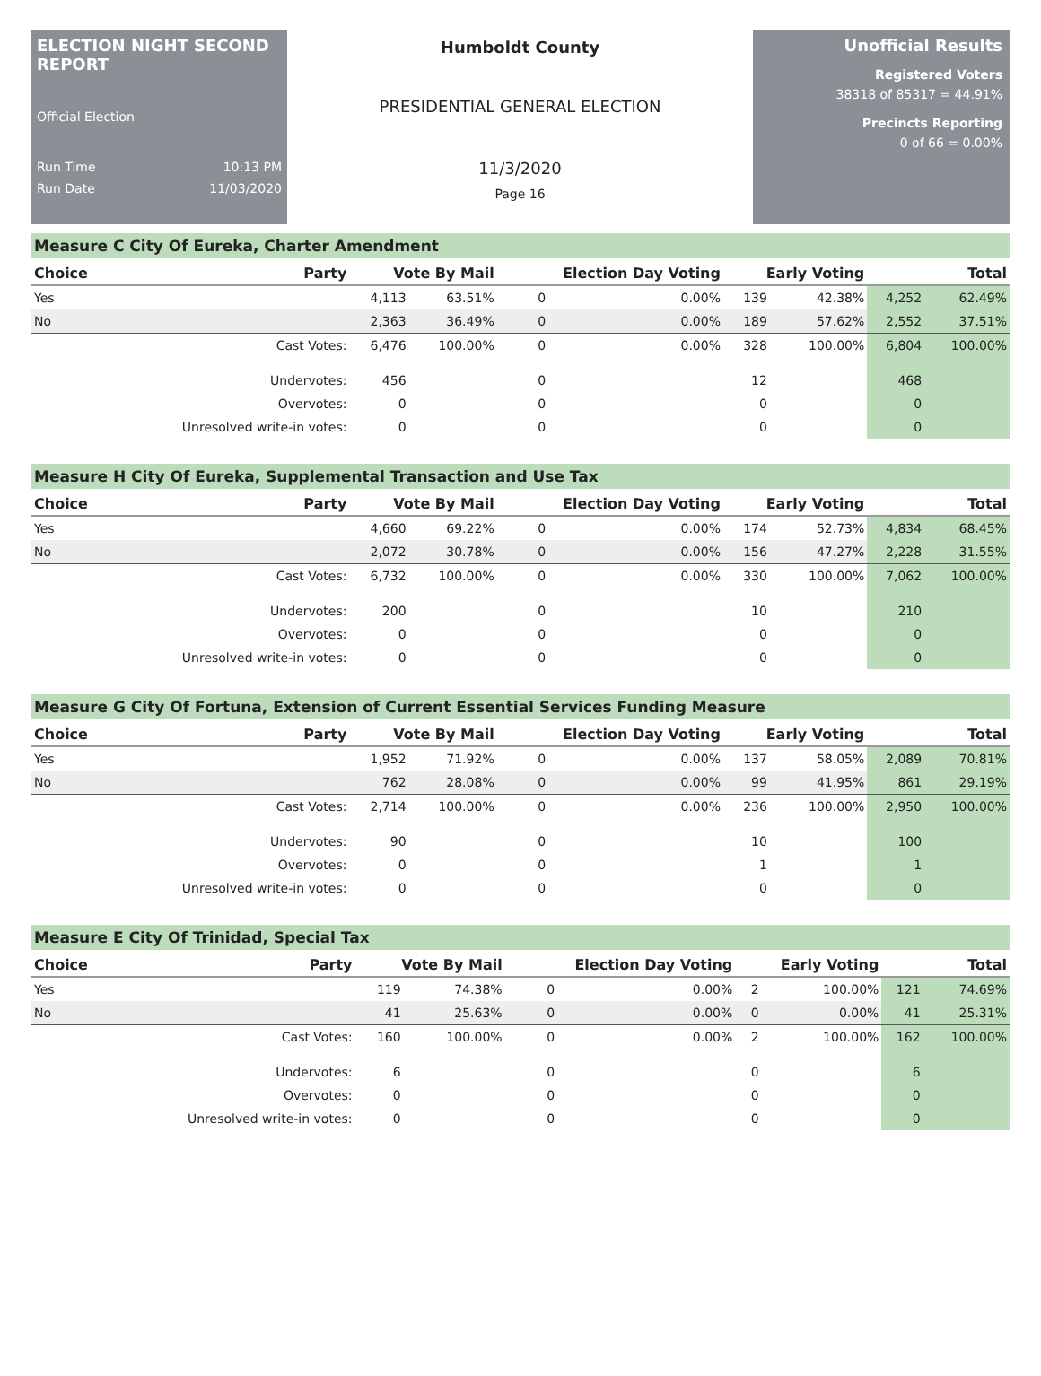ELECTION NIGHT SECOND REPORT
Official Election
Run Time 10:13 PM
Run Date 11/03/2020
Humboldt County
PRESIDENTIAL GENERAL ELECTION
11/3/2020
Page 16
Unofficial Results
Registered Voters
38318 of 85317 = 44.91%
Precincts Reporting
0 of 66 = 0.00%
Measure C City Of Eureka, Charter Amendment
| Choice | Party | Vote By Mail | | Election Day Voting | | Early Voting | | Total | |
| --- | --- | --- | --- | --- | --- | --- | --- | --- | --- |
| Yes | | 4,113 | 63.51% | 0 | 0.00% | 139 | 42.38% | 4,252 | 62.49% |
| No | | 2,363 | 36.49% | 0 | 0.00% | 189 | 57.62% | 2,552 | 37.51% |
| | Cast Votes: | 6,476 | 100.00% | 0 | 0.00% | 328 | 100.00% | 6,804 | 100.00% |
| | Undervotes: | 456 | | 0 | | 12 | | 468 | |
| | Overvotes: | 0 | | 0 | | 0 | | 0 | |
| | Unresolved write-in votes: | 0 | | 0 | | 0 | | 0 | |
Measure H City Of Eureka, Supplemental Transaction and Use Tax
| Choice | Party | Vote By Mail | | Election Day Voting | | Early Voting | | Total | |
| --- | --- | --- | --- | --- | --- | --- | --- | --- | --- |
| Yes | | 4,660 | 69.22% | 0 | 0.00% | 174 | 52.73% | 4,834 | 68.45% |
| No | | 2,072 | 30.78% | 0 | 0.00% | 156 | 47.27% | 2,228 | 31.55% |
| | Cast Votes: | 6,732 | 100.00% | 0 | 0.00% | 330 | 100.00% | 7,062 | 100.00% |
| | Undervotes: | 200 | | 0 | | 10 | | 210 | |
| | Overvotes: | 0 | | 0 | | 0 | | 0 | |
| | Unresolved write-in votes: | 0 | | 0 | | 0 | | 0 | |
Measure G City Of Fortuna, Extension of Current Essential Services Funding Measure
| Choice | Party | Vote By Mail | | Election Day Voting | | Early Voting | | Total | |
| --- | --- | --- | --- | --- | --- | --- | --- | --- | --- |
| Yes | | 1,952 | 71.92% | 0 | 0.00% | 137 | 58.05% | 2,089 | 70.81% |
| No | | 762 | 28.08% | 0 | 0.00% | 99 | 41.95% | 861 | 29.19% |
| | Cast Votes: | 2,714 | 100.00% | 0 | 0.00% | 236 | 100.00% | 2,950 | 100.00% |
| | Undervotes: | 90 | | 0 | | 10 | | 100 | |
| | Overvotes: | 0 | | 0 | | 1 | | 1 | |
| | Unresolved write-in votes: | 0 | | 0 | | 0 | | 0 | |
Measure E City Of Trinidad, Special Tax
| Choice | Party | Vote By Mail | | Election Day Voting | | Early Voting | | Total | |
| --- | --- | --- | --- | --- | --- | --- | --- | --- | --- |
| Yes | | 119 | 74.38% | 0 | 0.00% | 2 | 100.00% | 121 | 74.69% |
| No | | 41 | 25.63% | 0 | 0.00% | 0 | 0.00% | 41 | 25.31% |
| | Cast Votes: | 160 | 100.00% | 0 | 0.00% | 2 | 100.00% | 162 | 100.00% |
| | Undervotes: | 6 | | 0 | | 0 | | 6 | |
| | Overvotes: | 0 | | 0 | | 0 | | 0 | |
| | Unresolved write-in votes: | 0 | | 0 | | 0 | | 0 | |